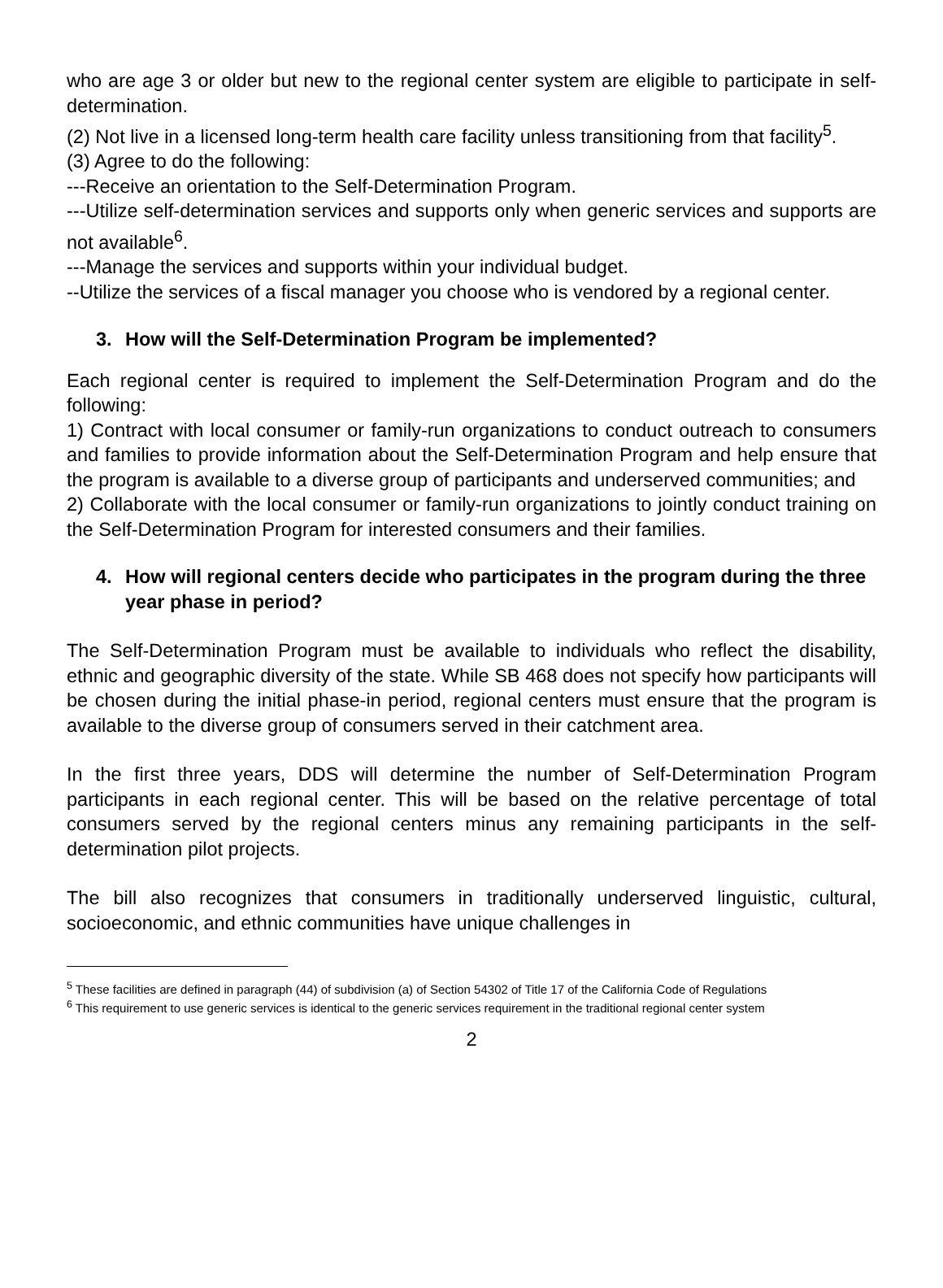who are age 3 or older but new to the regional center system are eligible to participate in self-determination.
(2) Not live in a licensed long-term health care facility unless transitioning from that facility<sup>5</sup>.
(3) Agree to do the following:
---Receive an orientation to the Self-Determination Program.
---Utilize self-determination services and supports only when generic services and supports are not available<sup>6</sup>.
---Manage the services and supports within your individual budget.
--Utilize the services of a fiscal manager you choose who is vendored by a regional center.
3. How will the Self-Determination Program be implemented?
Each regional center is required to implement the Self-Determination Program and do the following:
1) Contract with local consumer or family-run organizations to conduct outreach to consumers and families to provide information about the Self-Determination Program and help ensure that the program is available to a diverse group of participants and underserved communities; and
2) Collaborate with the local consumer or family-run organizations to jointly conduct training on the Self-Determination Program for interested consumers and their families.
4. How will regional centers decide who participates in the program during the three year phase in period?
The Self-Determination Program must be available to individuals who reflect the disability, ethnic and geographic diversity of the state. While SB 468 does not specify how participants will be chosen during the initial phase-in period, regional centers must ensure that the program is available to the diverse group of consumers served in their catchment area.
In the first three years, DDS will determine the number of Self-Determination Program participants in each regional center. This will be based on the relative percentage of total consumers served by the regional centers minus any remaining participants in the self-determination pilot projects.
The bill also recognizes that consumers in traditionally underserved linguistic, cultural, socioeconomic, and ethnic communities have unique challenges in
<sup>5</sup> These facilities are defined in paragraph (44) of subdivision (a) of Section 54302 of Title 17 of the California Code of Regulations
<sup>6</sup> This requirement to use generic services is identical to the generic services requirement in the traditional regional center system
2